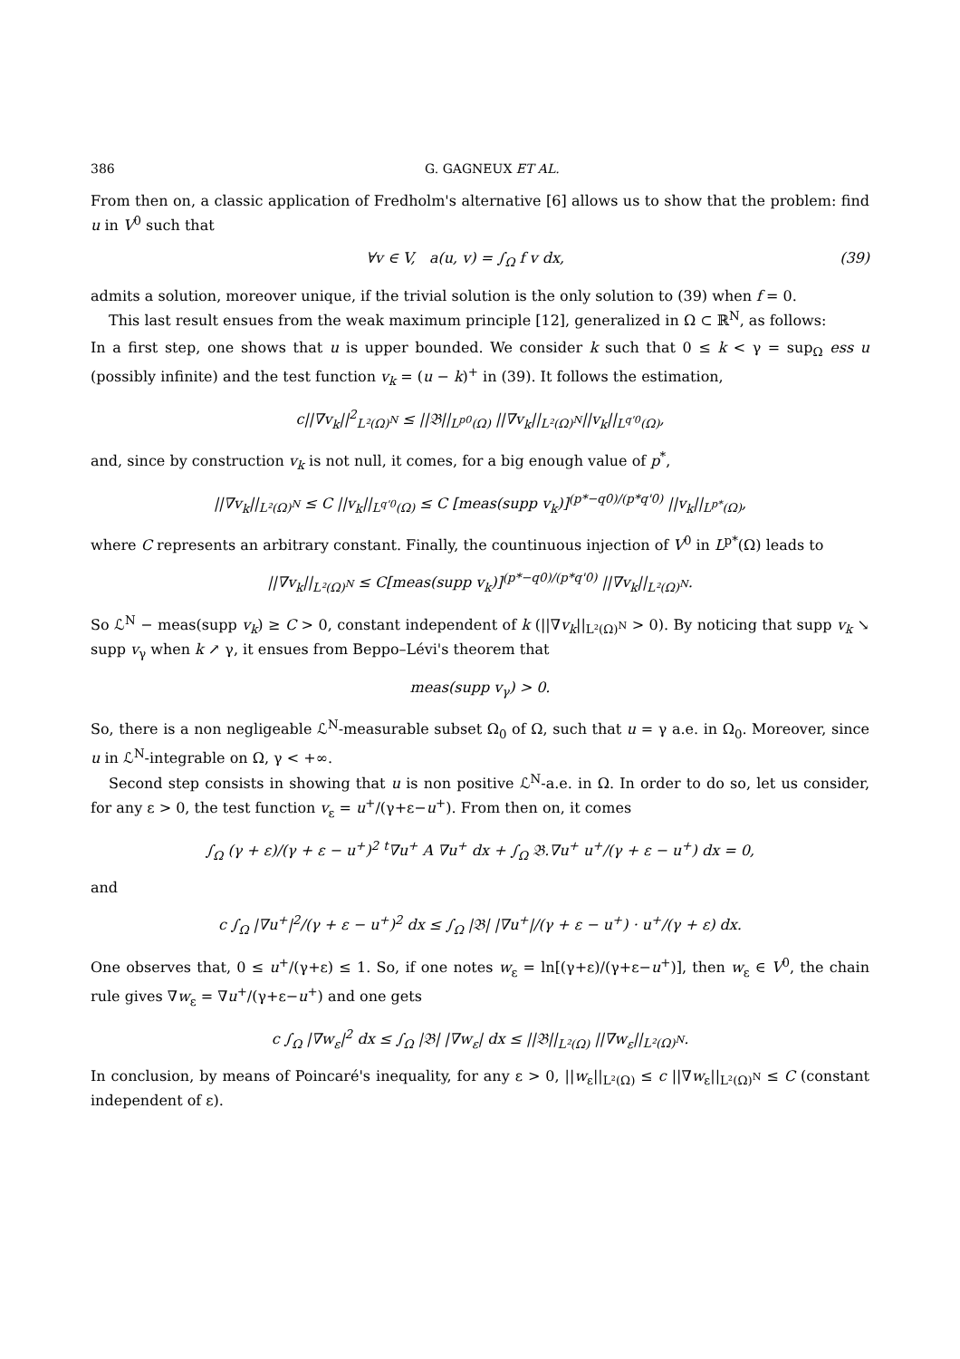386 G. GAGNEUX ET AL.
From then on, a classic application of Fredholm's alternative [6] allows us to show that the problem: find u in V<sup>0</sup> such that
∀v ∈ V, a(u, v) = ∫<sub>Ω</sub> f v dx, (39)
admits a solution, moreover unique, if the trivial solution is the only solution to (39) when f = 0.
This last result ensues from the weak maximum principle [12], generalized in Ω ⊂ ℝ<sup>N</sup>, as follows:
In a first step, one shows that u is upper bounded. We consider k such that 0 ≤ k < γ = sup<sub>Ω</sub> ess u (possibly infinite) and the test function v<sub>k</sub> = (u − k)<sup>+</sup> in (39). It follows the estimation,
c||∇v<sub>k</sub>||<sup>2</sup><sub>L²(Ω)<sup>N</sup></sub> ≤ ||𝔅||<sub>L<sup>p0</sup>(Ω)</sub> ||∇v<sub>k</sub>||<sub>L²(Ω)<sup>N</sup></sub>||v<sub>k</sub>||<sub>L<sup>q'0</sup>(Ω)</sub>,
and, since by construction v<sub>k</sub> is not null, it comes, for a big enough value of p<sup>*</sup>,
||∇v<sub>k</sub>||<sub>L²(Ω)<sup>N</sup></sub> ≤ C ||v<sub>k</sub>||<sub>L<sup>q'0</sup>(Ω)</sub> ≤ C [meas(supp v<sub>k</sub>)]<sup>(p*−q0)/(p*q'0)</sup> ||v<sub>k</sub>||<sub>L<sup>p*</sup>(Ω)</sub>,
where C represents an arbitrary constant. Finally, the countinuous injection of V<sup>0</sup> in L<sup>p*</sup>(Ω) leads to
||∇v<sub>k</sub>||<sub>L²(Ω)<sup>N</sup></sub> ≤ C[meas(supp v<sub>k</sub>)]<sup>(p*−q0)/(p*q'0)</sup> ||∇v<sub>k</sub>||<sub>L²(Ω)<sup>N</sup></sub>.
So ℒ<sup>N</sup> − meas(supp v<sub>k</sub>) ≥ C > 0, constant independent of k (||∇v<sub>k</sub>||<sub>L²(Ω)<sup>N</sup></sub> > 0). By noticing that supp v<sub>k</sub> ↘ supp v<sub>γ</sub> when k ↗ γ, it ensues from Beppo–Lévi's theorem that
meas(supp v<sub>γ</sub>) > 0.
So, there is a non negligeable ℒ<sup>N</sup>-measurable subset Ω<sub>0</sub> of Ω, such that u = γ a.e. in Ω<sub>0</sub>. Moreover, since u in ℒ<sup>N</sup>-integrable on Ω, γ < +∞.
Second step consists in showing that u is non positive ℒ<sup>N</sup>-a.e. in Ω. In order to do so, let us consider, for any ε > 0, the test function v<sub>ε</sub> = u<sup>+</sup>/(γ+ε−u<sup>+</sup>). From then on, it comes
∫<sub>Ω</sub> (γ + ε)/(γ + ε − u<sup>+</sup>)<sup>2</sup> <sup>t</sup>∇u<sup>+</sup> A ∇u<sup>+</sup> dx + ∫<sub>Ω</sub> 𝔅.∇u<sup>+</sup> u<sup>+</sup>/(γ + ε − u<sup>+</sup>) dx = 0,
and
c ∫<sub>Ω</sub> |∇u<sup>+</sup>|<sup>2</sup>/(γ + ε − u<sup>+</sup>)<sup>2</sup> dx ≤ ∫<sub>Ω</sub> |𝔅| |∇u<sup>+</sup>|/(γ + ε − u<sup>+</sup>) · u<sup>+</sup>/(γ + ε) dx.
One observes that, 0 ≤ u<sup>+</sup>/(γ+ε) ≤ 1. So, if one notes w<sub>ε</sub> = ln[(γ+ε)/(γ+ε−u<sup>+</sup>)], then w<sub>ε</sub> ∈ V<sup>0</sup>, the chain rule gives ∇w<sub>ε</sub> = ∇u<sup>+</sup>/(γ+ε−u<sup>+</sup>) and one gets
c ∫<sub>Ω</sub> |∇w<sub>ε</sub>|<sup>2</sup> dx ≤ ∫<sub>Ω</sub> |𝔅| |∇w<sub>ε</sub>| dx ≤ ||𝔅||<sub>L²(Ω)</sub> ||∇w<sub>ε</sub>||<sub>L²(Ω)<sup>N</sup></sub>.
In conclusion, by means of Poincaré's inequality, for any ε > 0, ||w<sub>ε</sub>||<sub>L²(Ω)</sub> ≤ c ||∇w<sub>ε</sub>||<sub>L²(Ω)<sup>N</sup></sub> ≤ C (constant independent of ε).